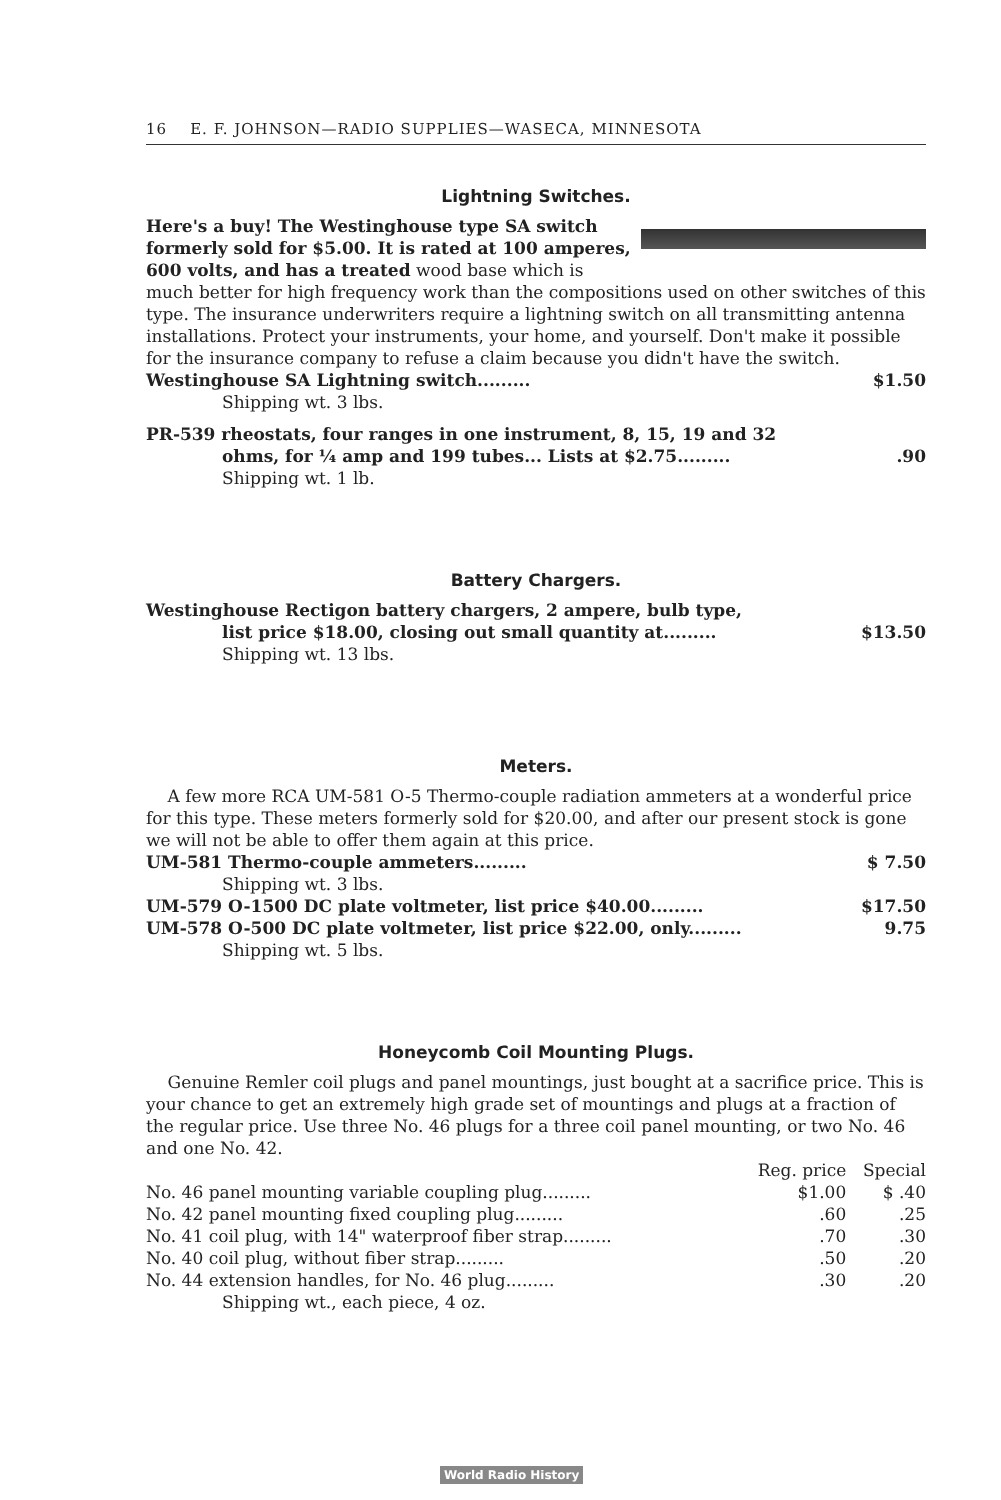16 E. F. JOHNSON—RADIO SUPPLIES—WASECA, MINNESOTA
Lightning Switches.
Here's a buy! The Westinghouse type SA switch formerly sold for $5.00. It is rated at 100 amperes, 600 volts, and has a treated wood base which is much better for high frequency work than the compositions used on other switches of this type. The insurance underwriters require a lightning switch on all transmitting antenna installations. Protect your instruments, your home, and yourself. Don't make it possible for the insurance company to refuse a claim because you didn't have the switch.
Westinghouse SA Lightning switch......... $1.50
Shipping wt. 3 lbs.
PR-539 rheostats, four ranges in one instrument, 8, 15, 19 and 32
ohms, for ¼ amp and 199 tubes... Lists at $2.75..........90
Shipping wt. 1 lb.
Battery Chargers.
Westinghouse Rectigon battery chargers, 2 ampere, bulb type,
list price $18.00, closing out small quantity at......... $13.50
Shipping wt. 13 lbs.
Meters.
A few more RCA UM-581 O-5 Thermo-couple radiation ammeters at a wonderful price for this type. These meters formerly sold for $20.00, and after our present stock is gone we will not be able to offer them again at this price.
UM-581 Thermo-couple ammeters......... $ 7.50
Shipping wt. 3 lbs.
UM-579 O-1500 DC plate voltmeter, list price $40.00......... $17.50
UM-578 O-500 DC plate voltmeter, list price $22.00, only......... 9.75
Shipping wt. 5 lbs.
Honeycomb Coil Mounting Plugs.
Genuine Remler coil plugs and panel mountings, just bought at a sacrifice price. This is your chance to get an extremely high grade set of mountings and plugs at a fraction of the regular price. Use three No. 46 plugs for a three coil panel mounting, or two No. 46 and one No. 42.
| | Reg. price | Special |
| --- | --- | --- |
| No. 46 panel mounting variable coupling plug......... | $1.00 | $ .40 |
| No. 42 panel mounting fixed coupling plug......... | .60 | .25 |
| No. 41 coil plug, with 14" waterproof fiber strap......... | .70 | .30 |
| No. 40 coil plug, without fiber strap......... | .50 | .20 |
| No. 44 extension handles, for No. 46 plug......... | .30 | .20 |
Shipping wt., each piece, 4 oz.
World Radio History